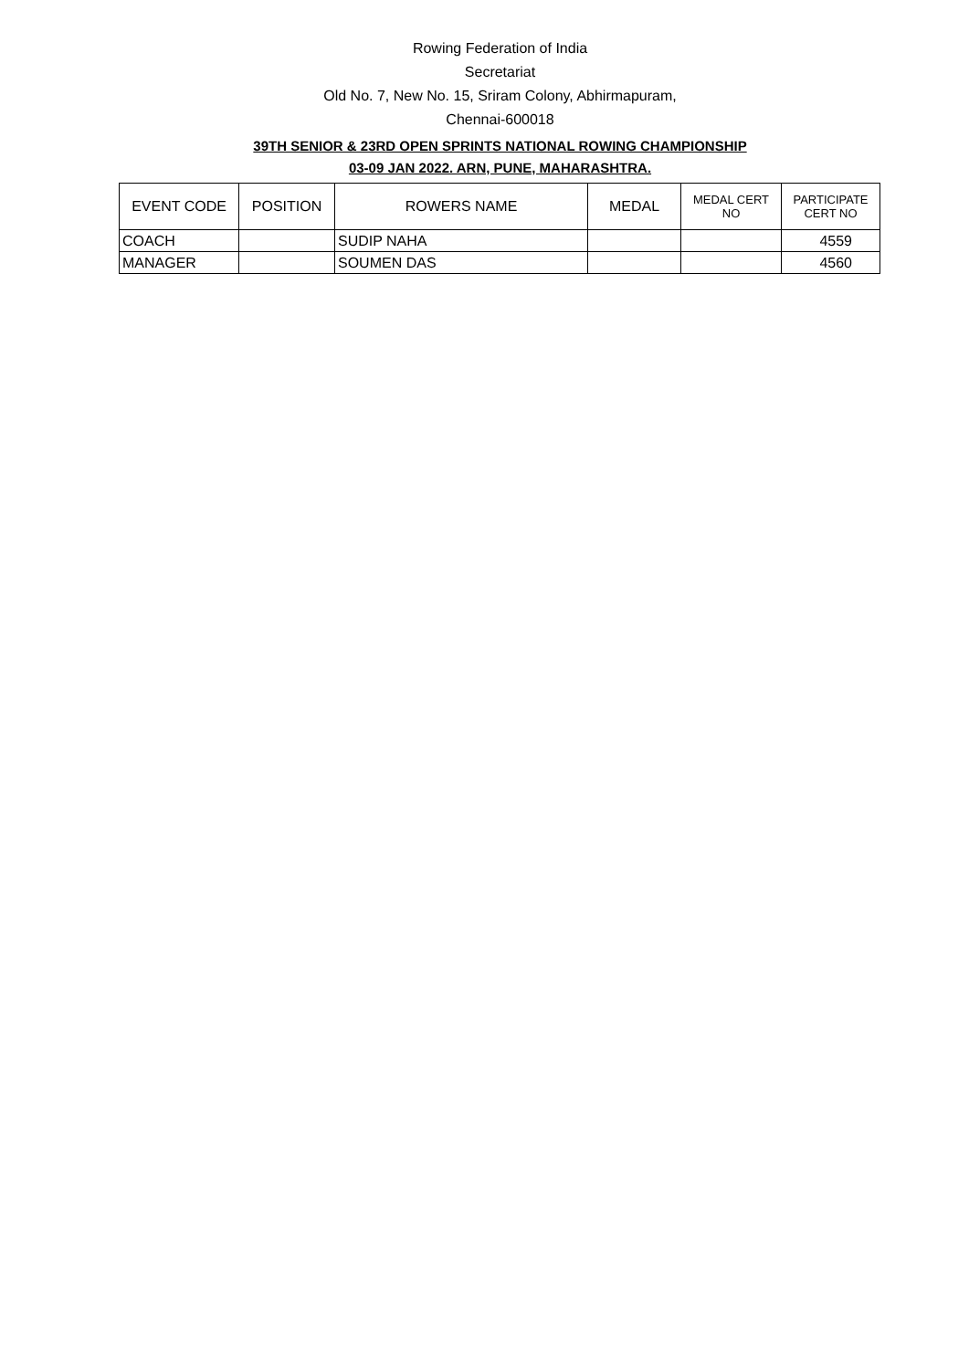Rowing Federation of India
Secretariat
Old No. 7, New No. 15, Sriram Colony, Abhirmapuram,
Chennai-600018
39TH SENIOR & 23RD OPEN SPRINTS NATIONAL ROWING CHAMPIONSHIP
03-09 JAN 2022. ARN, PUNE, MAHARASHTRA.
| EVENT CODE | POSITION | ROWERS NAME | MEDAL | MEDAL CERT NO | PARTICIPATE CERT NO |
| --- | --- | --- | --- | --- | --- |
| COACH | | SUDIP NAHA | | | 4559 |
| MANAGER | | SOUMEN DAS | | | 4560 |